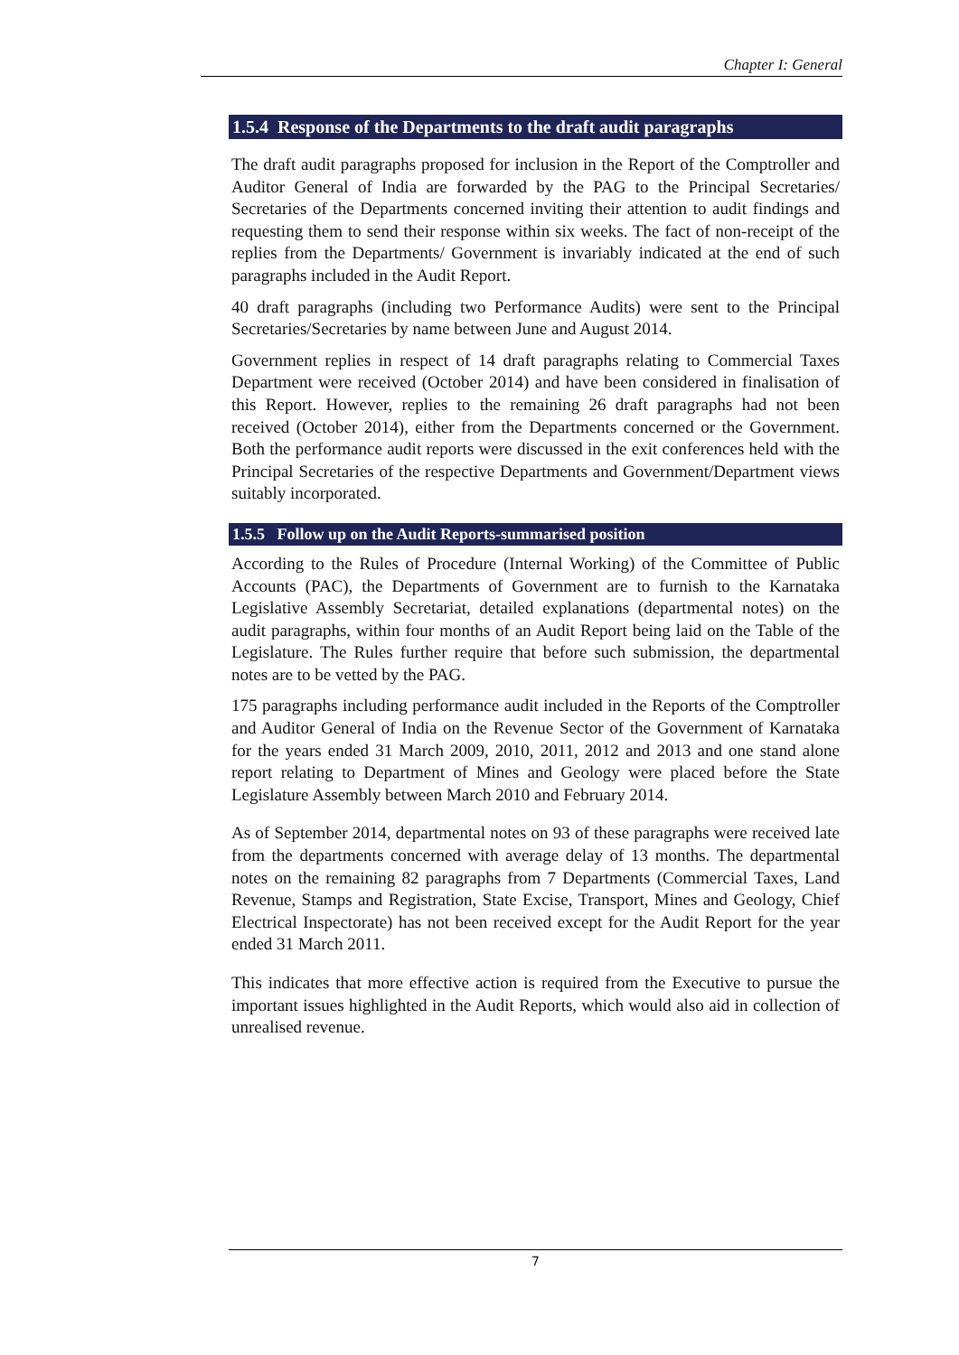Chapter I: General
1.5.4 Response of the Departments to the draft audit paragraphs
The draft audit paragraphs proposed for inclusion in the Report of the Comptroller and Auditor General of India are forwarded by the PAG to the Principal Secretaries/ Secretaries of the Departments concerned inviting their attention to audit findings and requesting them to send their response within six weeks. The fact of non-receipt of the replies from the Departments/ Government is invariably indicated at the end of such paragraphs included in the Audit Report.
40 draft paragraphs (including two Performance Audits) were sent to the Principal Secretaries/Secretaries by name between June and August 2014.
Government replies in respect of 14 draft paragraphs relating to Commercial Taxes Department were received (October 2014) and have been considered in finalisation of this Report. However, replies to the remaining 26 draft paragraphs had not been received (October 2014), either from the Departments concerned or the Government. Both the performance audit reports were discussed in the exit conferences held with the Principal Secretaries of the respective Departments and Government/Department views suitably incorporated.
1.5.5 Follow up on the Audit Reports-summarised position
According to the Rules of Procedure (Internal Working) of the Committee of Public Accounts (PAC), the Departments of Government are to furnish to the Karnataka Legislative Assembly Secretariat, detailed explanations (departmental notes) on the audit paragraphs, within four months of an Audit Report being laid on the Table of the Legislature. The Rules further require that before such submission, the departmental notes are to be vetted by the PAG.
175 paragraphs including performance audit included in the Reports of the Comptroller and Auditor General of India on the Revenue Sector of the Government of Karnataka for the years ended 31 March 2009, 2010, 2011, 2012 and 2013 and one stand alone report relating to Department of Mines and Geology were placed before the State Legislature Assembly between March 2010 and February 2014.
As of September 2014, departmental notes on 93 of these paragraphs were received late from the departments concerned with average delay of 13 months. The departmental notes on the remaining 82 paragraphs from 7 Departments (Commercial Taxes, Land Revenue, Stamps and Registration, State Excise, Transport, Mines and Geology, Chief Electrical Inspectorate) has not been received except for the Audit Report for the year ended 31 March 2011.
This indicates that more effective action is required from the Executive to pursue the important issues highlighted in the Audit Reports, which would also aid in collection of unrealised revenue.
7